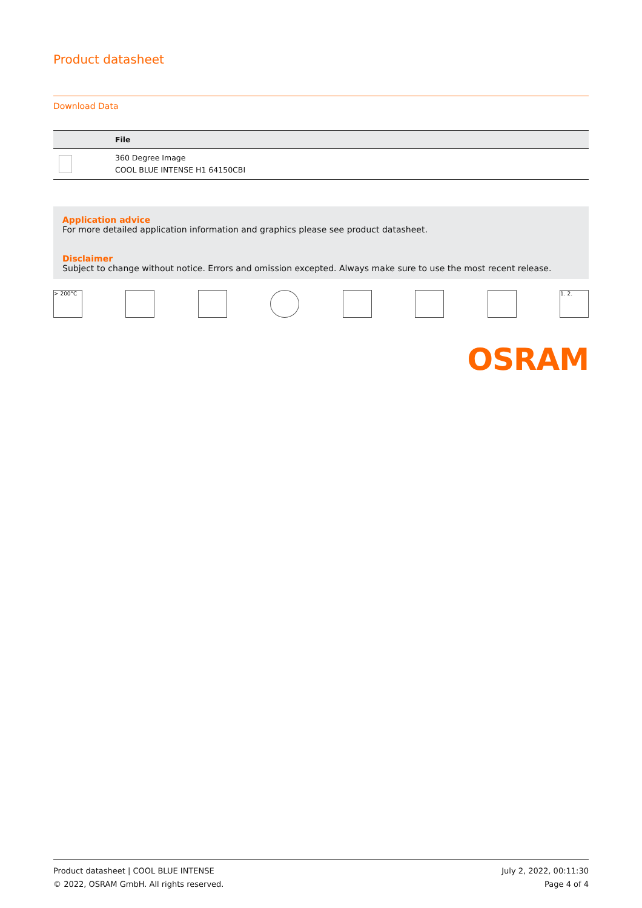Product datasheet
Download Data
| | File |
| --- | --- |
| | 360 Degree Image COOL BLUE INTENSE H1 64150CBI |
Application advice
For more detailed application information and graphics please see product datasheet.
Disclaimer
Subject to change without notice. Errors and omission excepted. Always make sure to use the most recent release.
> 200°C 1. 2.
OSRAM
Product datasheet | COOL BLUE INTENSE
© 2022, OSRAM GmbH. All rights reserved.
July 2, 2022, 00:11:30
Page 4 of 4